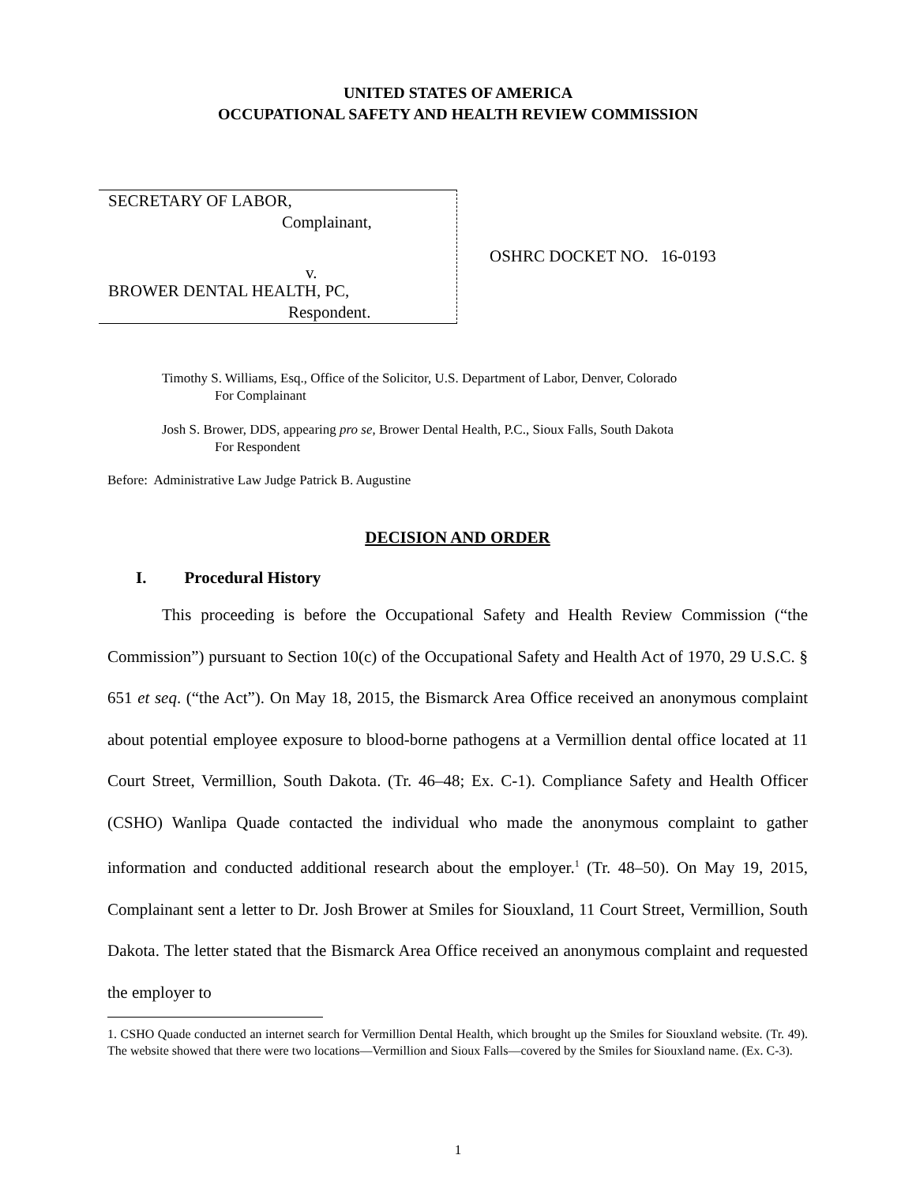UNITED STATES OF AMERICA
OCCUPATIONAL SAFETY AND HEALTH REVIEW COMMISSION
SECRETARY OF LABOR,
Complainant,
v.
BROWER DENTAL HEALTH, PC,
Respondent.
OSHRC DOCKET NO. 16-0193
Timothy S. Williams, Esq., Office of the Solicitor, U.S. Department of Labor, Denver, Colorado
For Complainant
Josh S. Brower, DDS, appearing pro se, Brower Dental Health, P.C., Sioux Falls, South Dakota
For Respondent
Before: Administrative Law Judge Patrick B. Augustine
DECISION AND ORDER
I. Procedural History
This proceeding is before the Occupational Safety and Health Review Commission (“the Commission”) pursuant to Section 10(c) of the Occupational Safety and Health Act of 1970, 29 U.S.C. § 651 et seq. (“the Act”). On May 18, 2015, the Bismarck Area Office received an anonymous complaint about potential employee exposure to blood-borne pathogens at a Vermillion dental office located at 11 Court Street, Vermillion, South Dakota. (Tr. 46–48; Ex. C-1). Compliance Safety and Health Officer (CSHO) Wanlipa Quade contacted the individual who made the anonymous complaint to gather information and conducted additional research about the employer.<sup>1</sup> (Tr. 48–50). On May 19, 2015, Complainant sent a letter to Dr. Josh Brower at Smiles for Siouxland, 11 Court Street, Vermillion, South Dakota. The letter stated that the Bismarck Area Office received an anonymous complaint and requested the employer to
1. CSHO Quade conducted an internet search for Vermillion Dental Health, which brought up the Smiles for Siouxland website. (Tr. 49). The website showed that there were two locations—Vermillion and Sioux Falls—covered by the Smiles for Siouxland name. (Ex. C-3).
1